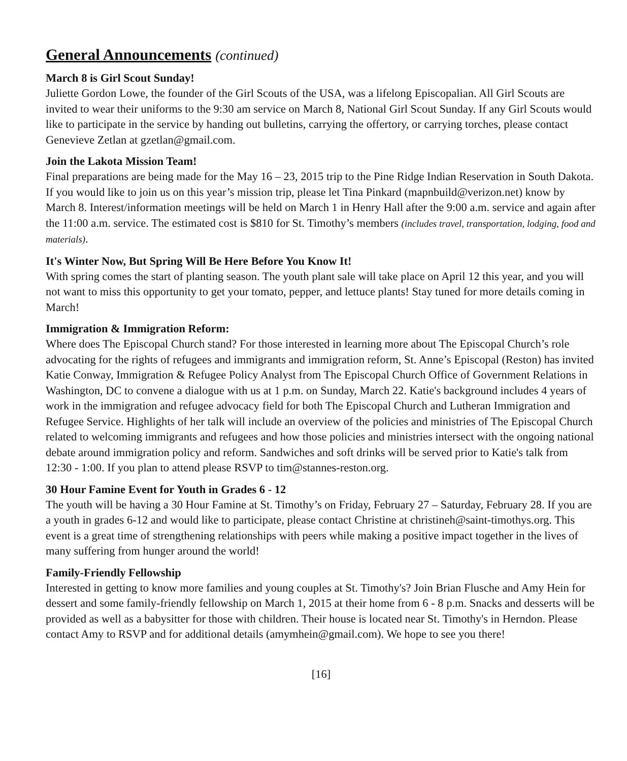General Announcements (continued)
March 8 is Girl Scout Sunday!
Juliette Gordon Lowe, the founder of the Girl Scouts of the USA, was a lifelong Episcopalian. All Girl Scouts are invited to wear their uniforms to the 9:30 am service on March 8, National Girl Scout Sunday. If any Girl Scouts would like to participate in the service by handing out bulletins, carrying the offertory, or carrying torches, please contact Genevieve Zetlan at gzetlan@gmail.com.
Join the Lakota Mission Team!
Final preparations are being made for the May 16 – 23, 2015 trip to the Pine Ridge Indian Reservation in South Dakota. If you would like to join us on this year’s mission trip, please let Tina Pinkard (mapnbuild@verizon.net) know by March 8. Interest/information meetings will be held on March 1 in Henry Hall after the 9:00 a.m. service and again after the 11:00 a.m. service. The estimated cost is $810 for St. Timothy’s members (includes travel, transportation, lodging, food and materials).
It's Winter Now, But Spring Will Be Here Before You Know It!
With spring comes the start of planting season. The youth plant sale will take place on April 12 this year, and you will not want to miss this opportunity to get your tomato, pepper, and lettuce plants! Stay tuned for more details coming in March!
Immigration & Immigration Reform:
Where does The Episcopal Church stand? For those interested in learning more about The Episcopal Church’s role advocating for the rights of refugees and immigrants and immigration reform, St. Anne’s Episcopal (Reston) has invited Katie Conway, Immigration & Refugee Policy Analyst from The Episcopal Church Office of Government Relations in Washington, DC to convene a dialogue with us at 1 p.m. on Sunday, March 22. Katie's background includes 4 years of work in the immigration and refugee advocacy field for both The Episcopal Church and Lutheran Immigration and Refugee Service. Highlights of her talk will include an overview of the policies and ministries of The Episcopal Church related to welcoming immigrants and refugees and how those policies and ministries intersect with the ongoing national debate around immigration policy and reform. Sandwiches and soft drinks will be served prior to Katie's talk from 12:30 - 1:00. If you plan to attend please RSVP to tim@stannes-reston.org.
30 Hour Famine Event for Youth in Grades 6 - 12
The youth will be having a 30 Hour Famine at St. Timothy’s on Friday, February 27 – Saturday, February 28. If you are a youth in grades 6-12 and would like to participate, please contact Christine at christineh@saint-timothys.org. This event is a great time of strengthening relationships with peers while making a positive impact together in the lives of many suffering from hunger around the world!
Family-Friendly Fellowship
Interested in getting to know more families and young couples at St. Timothy's? Join Brian Flusche and Amy Hein for dessert and some family-friendly fellowship on March 1, 2015 at their home from 6 - 8 p.m. Snacks and desserts will be provided as well as a babysitter for those with children. Their house is located near St. Timothy's in Herndon. Please contact Amy to RSVP and for additional details (amymhein@gmail.com). We hope to see you there!
[16]